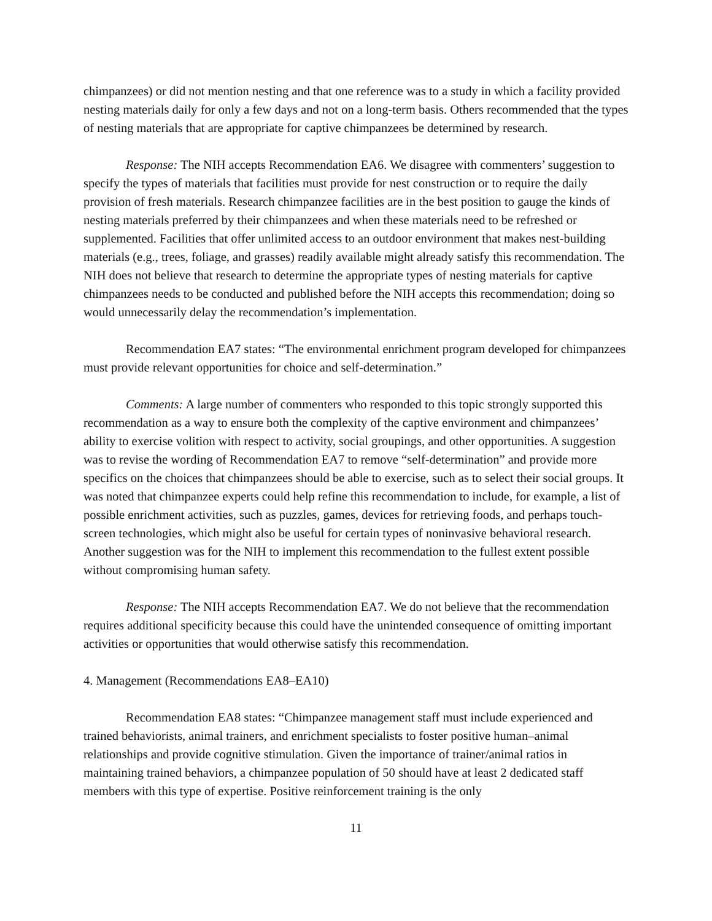chimpanzees) or did not mention nesting and that one reference was to a study in which a facility provided nesting materials daily for only a few days and not on a long-term basis. Others recommended that the types of nesting materials that are appropriate for captive chimpanzees be determined by research.
Response: The NIH accepts Recommendation EA6. We disagree with commenters’ suggestion to specify the types of materials that facilities must provide for nest construction or to require the daily provision of fresh materials. Research chimpanzee facilities are in the best position to gauge the kinds of nesting materials preferred by their chimpanzees and when these materials need to be refreshed or supplemented. Facilities that offer unlimited access to an outdoor environment that makes nest-building materials (e.g., trees, foliage, and grasses) readily available might already satisfy this recommendation. The NIH does not believe that research to determine the appropriate types of nesting materials for captive chimpanzees needs to be conducted and published before the NIH accepts this recommendation; doing so would unnecessarily delay the recommendation’s implementation.
Recommendation EA7 states: “The environmental enrichment program developed for chimpanzees must provide relevant opportunities for choice and self-determination.”
Comments: A large number of commenters who responded to this topic strongly supported this recommendation as a way to ensure both the complexity of the captive environment and chimpanzees’ ability to exercise volition with respect to activity, social groupings, and other opportunities. A suggestion was to revise the wording of Recommendation EA7 to remove “self-determination” and provide more specifics on the choices that chimpanzees should be able to exercise, such as to select their social groups. It was noted that chimpanzee experts could help refine this recommendation to include, for example, a list of possible enrichment activities, such as puzzles, games, devices for retrieving foods, and perhaps touch-screen technologies, which might also be useful for certain types of noninvasive behavioral research. Another suggestion was for the NIH to implement this recommendation to the fullest extent possible without compromising human safety.
Response: The NIH accepts Recommendation EA7. We do not believe that the recommendation requires additional specificity because this could have the unintended consequence of omitting important activities or opportunities that would otherwise satisfy this recommendation.
4. Management (Recommendations EA8–EA10)
Recommendation EA8 states: “Chimpanzee management staff must include experienced and trained behaviorists, animal trainers, and enrichment specialists to foster positive human–animal relationships and provide cognitive stimulation. Given the importance of trainer/animal ratios in maintaining trained behaviors, a chimpanzee population of 50 should have at least 2 dedicated staff members with this type of expertise. Positive reinforcement training is the only
11